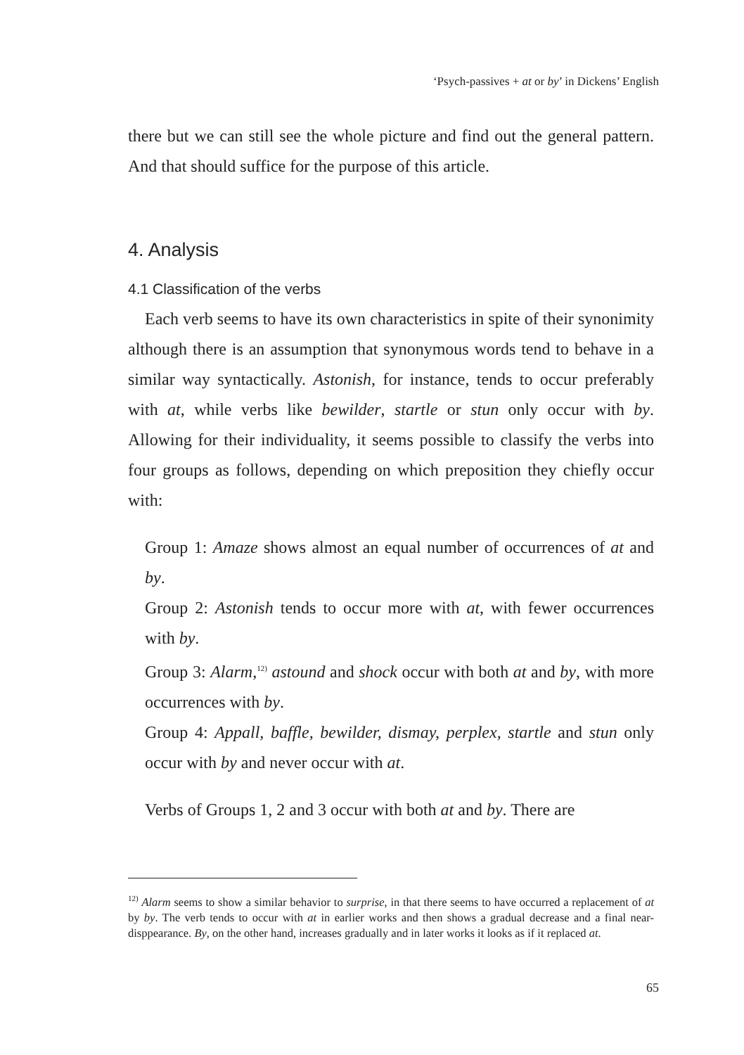‘Psych-passives + at or by’ in Dickens’ English
there but we can still see the whole picture and find out the general pattern. And that should suffice for the purpose of this article.
4. Analysis
4.1 Classification of the verbs
Each verb seems to have its own characteristics in spite of their synonimity although there is an assumption that synonymous words tend to behave in a similar way syntactically. Astonish, for instance, tends to occur preferably with at, while verbs like bewilder, startle or stun only occur with by. Allowing for their individuality, it seems possible to classify the verbs into four groups as follows, depending on which preposition they chiefly occur with:
Group 1: Amaze shows almost an equal number of occurrences of at and by.
Group 2: Astonish tends to occur more with at, with fewer occurrences with by.
Group 3: Alarm,<sup>12)</sup> astound and shock occur with both at and by, with more occurrences with by.
Group 4: Appall, baffle, bewilder, dismay, perplex, startle and stun only occur with by and never occur with at.
Verbs of Groups 1, 2 and 3 occur with both at and by. There are
<sup>12)</sup> Alarm seems to show a similar behavior to surprise, in that there seems to have occurred a replacement of at by by. The verb tends to occur with at in earlier works and then shows a gradual decrease and a final near-disppearance. By, on the other hand, increases gradually and in later works it looks as if it replaced at.
65